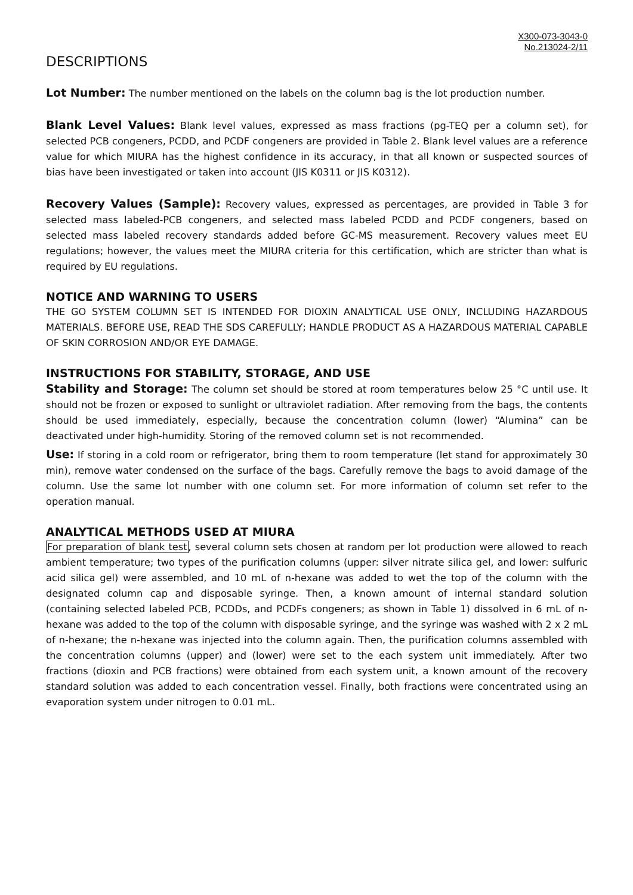X300-073-3043-0
No.213024-2/11
DESCRIPTIONS
Lot Number: The number mentioned on the labels on the column bag is the lot production number.
Blank Level Values: Blank level values, expressed as mass fractions (pg-TEQ per a column set), for selected PCB congeners, PCDD, and PCDF congeners are provided in Table 2. Blank level values are a reference value for which MIURA has the highest confidence in its accuracy, in that all known or suspected sources of bias have been investigated or taken into account (JIS K0311 or JIS K0312).
Recovery Values (Sample): Recovery values, expressed as percentages, are provided in Table 3 for selected mass labeled-PCB congeners, and selected mass labeled PCDD and PCDF congeners, based on selected mass labeled recovery standards added before GC-MS measurement. Recovery values meet EU regulations; however, the values meet the MIURA criteria for this certification, which are stricter than what is required by EU regulations.
NOTICE AND WARNING TO USERS
THE GO SYSTEM COLUMN SET IS INTENDED FOR DIOXIN ANALYTICAL USE ONLY, INCLUDING HAZARDOUS MATERIALS. BEFORE USE, READ THE SDS CAREFULLY; HANDLE PRODUCT AS A HAZARDOUS MATERIAL CAPABLE OF SKIN CORROSION AND/OR EYE DAMAGE.
INSTRUCTIONS FOR STABILITY, STORAGE, AND USE
Stability and Storage: The column set should be stored at room temperatures below 25 °C until use. It should not be frozen or exposed to sunlight or ultraviolet radiation. After removing from the bags, the contents should be used immediately, especially, because the concentration column (lower) “Alumina” can be deactivated under high-humidity. Storing of the removed column set is not recommended.
Use: If storing in a cold room or refrigerator, bring them to room temperature (let stand for approximately 30 min), remove water condensed on the surface of the bags. Carefully remove the bags to avoid damage of the column. Use the same lot number with one column set. For more information of column set refer to the operation manual.
ANALYTICAL METHODS USED AT MIURA
For preparation of blank test, several column sets chosen at random per lot production were allowed to reach ambient temperature; two types of the purification columns (upper: silver nitrate silica gel, and lower: sulfuric acid silica gel) were assembled, and 10 mL of n-hexane was added to wet the top of the column with the designated column cap and disposable syringe. Then, a known amount of internal standard solution (containing selected labeled PCB, PCDDs, and PCDFs congeners; as shown in Table 1) dissolved in 6 mL of n-hexane was added to the top of the column with disposable syringe, and the syringe was washed with 2 x 2 mL of n-hexane; the n-hexane was injected into the column again. Then, the purification columns assembled with the concentration columns (upper) and (lower) were set to the each system unit immediately. After two fractions (dioxin and PCB fractions) were obtained from each system unit, a known amount of the recovery standard solution was added to each concentration vessel. Finally, both fractions were concentrated using an evaporation system under nitrogen to 0.01 mL.